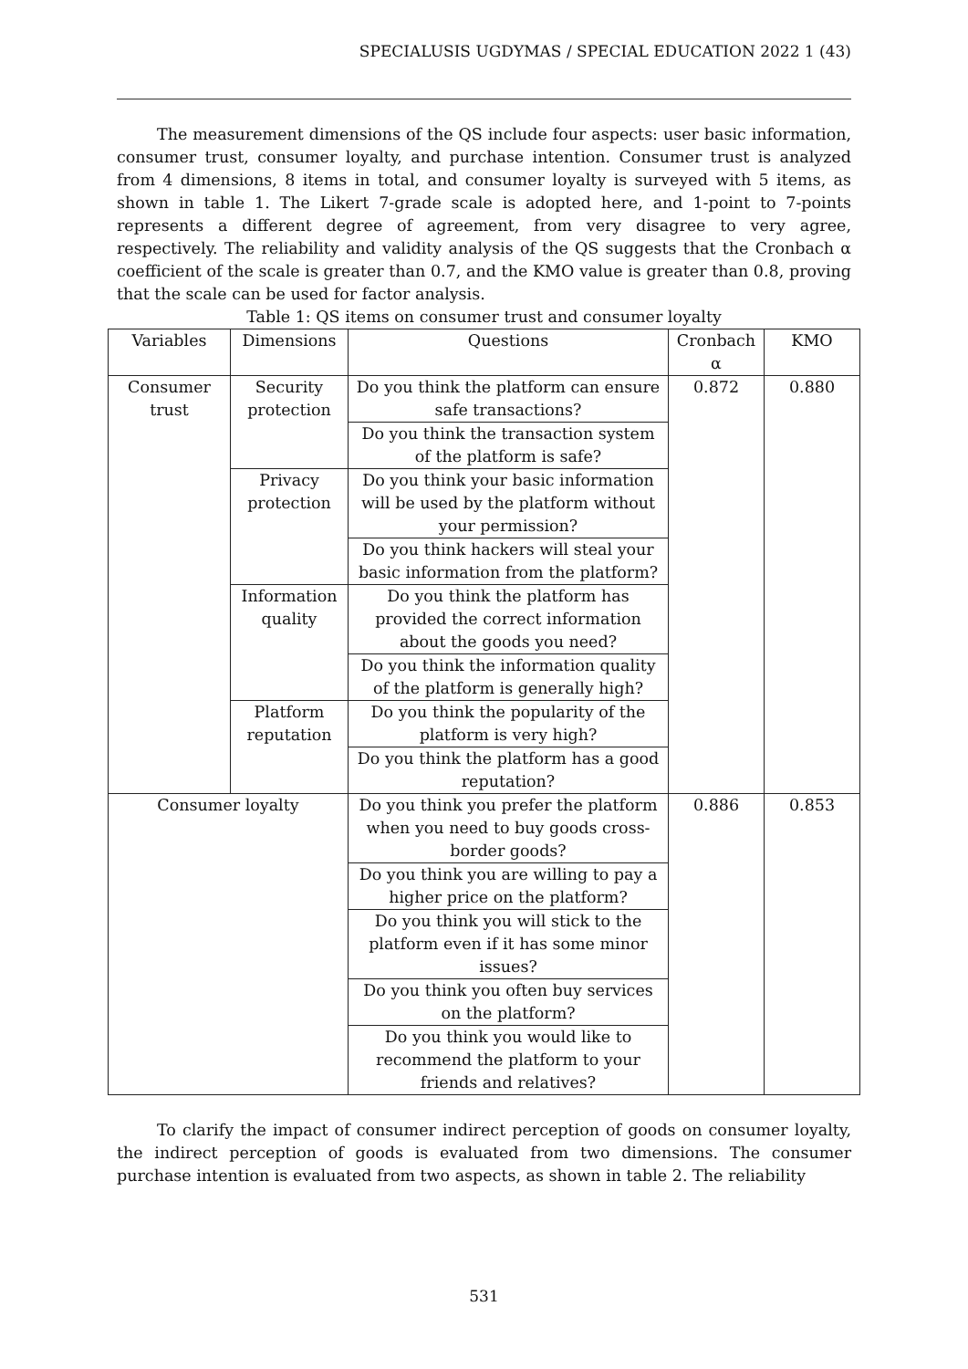SPECIALUSIS UGDYMAS / SPECIAL EDUCATION 2022 1 (43)
The measurement dimensions of the QS include four aspects: user basic information, consumer trust, consumer loyalty, and purchase intention. Consumer trust is analyzed from 4 dimensions, 8 items in total, and consumer loyalty is surveyed with 5 items, as shown in table 1. The Likert 7-grade scale is adopted here, and 1-point to 7-points represents a different degree of agreement, from very disagree to very agree, respectively. The reliability and validity analysis of the QS suggests that the Cronbach α coefficient of the scale is greater than 0.7, and the KMO value is greater than 0.8, proving that the scale can be used for factor analysis.
Table 1: QS items on consumer trust and consumer loyalty
| Variables | Dimensions | Questions | Cronbach α | KMO |
| --- | --- | --- | --- | --- |
| Consumer trust | Security protection | Do you think the platform can ensure safe transactions? | 0.872 | 0.880 |
| | | Do you think the transaction system of the platform is safe? | | |
| | Privacy protection | Do you think your basic information will be used by the platform without your permission? | | |
| | | Do you think hackers will steal your basic information from the platform? | | |
| | Information quality | Do you think the platform has provided the correct information about the goods you need? | | |
| | | Do you think the information quality of the platform is generally high? | | |
| | Platform reputation | Do you think the popularity of the platform is very high? | | |
| | | Do you think the platform has a good reputation? | | |
| Consumer loyalty | | Do you think you prefer the platform when you need to buy goods cross-border goods? | 0.886 | 0.853 |
| | | Do you think you are willing to pay a higher price on the platform? | | |
| | | Do you think you will stick to the platform even if it has some minor issues? | | |
| | | Do you think you often buy services on the platform? | | |
| | | Do you think you would like to recommend the platform to your friends and relatives? | | |
To clarify the impact of consumer indirect perception of goods on consumer loyalty, the indirect perception of goods is evaluated from two dimensions. The consumer purchase intention is evaluated from two aspects, as shown in table 2. The reliability
531